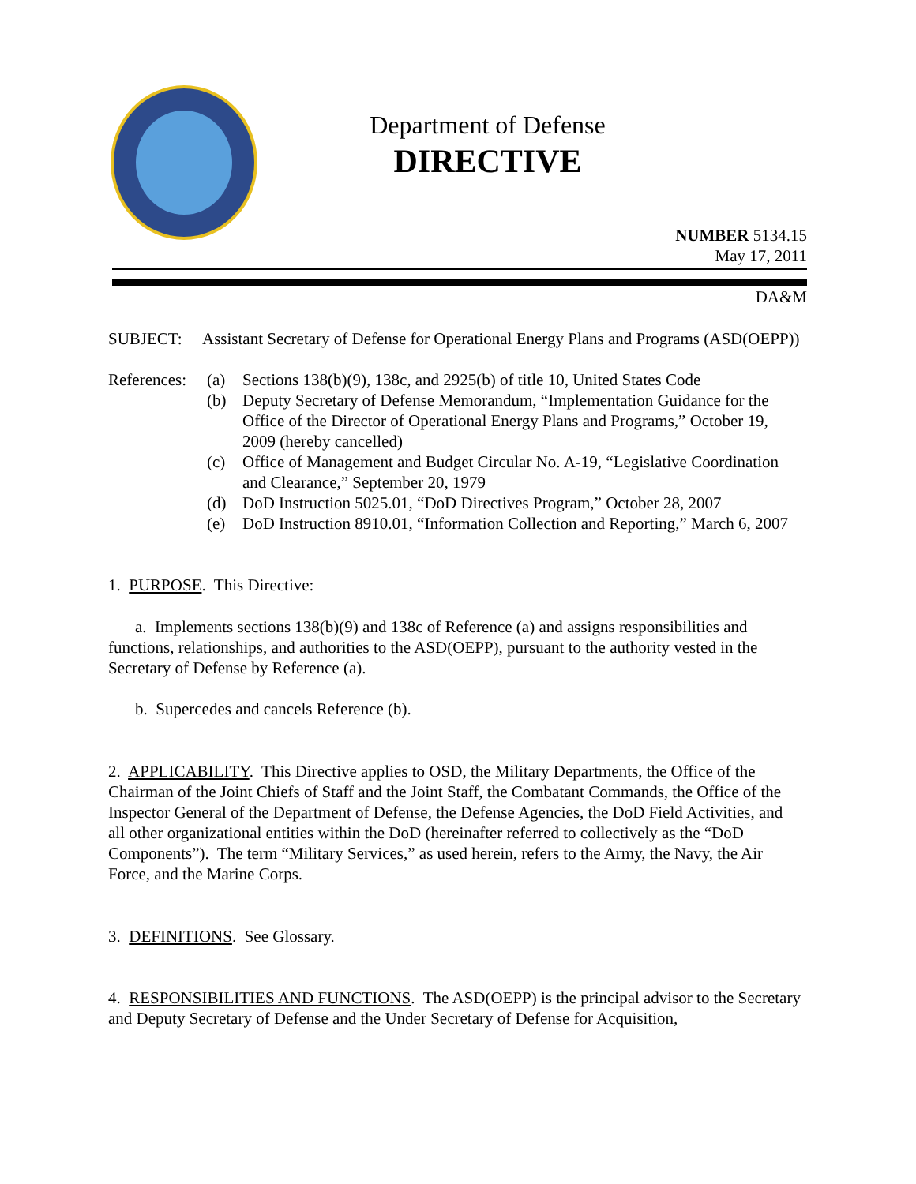Department of Defense
DIRECTIVE
NUMBER 5134.15
May 17, 2011
DA&M
SUBJECT: Assistant Secretary of Defense for Operational Energy Plans and Programs (ASD(OEPP))
References:
(a) Sections 138(b)(9), 138c, and 2925(b) of title 10, United States Code
(b) Deputy Secretary of Defense Memorandum, “Implementation Guidance for the Office of the Director of Operational Energy Plans and Programs,” October 19, 2009 (hereby cancelled)
(c) Office of Management and Budget Circular No. A-19, “Legislative Coordination and Clearance,” September 20, 1979
(d) DoD Instruction 5025.01, “DoD Directives Program,” October 28, 2007
(e) DoD Instruction 8910.01, “Information Collection and Reporting,” March 6, 2007
1. PURPOSE. This Directive:
a. Implements sections 138(b)(9) and 138c of Reference (a) and assigns responsibilities and functions, relationships, and authorities to the ASD(OEPP), pursuant to the authority vested in the Secretary of Defense by Reference (a).
b. Supercedes and cancels Reference (b).
2. APPLICABILITY. This Directive applies to OSD, the Military Departments, the Office of the Chairman of the Joint Chiefs of Staff and the Joint Staff, the Combatant Commands, the Office of the Inspector General of the Department of Defense, the Defense Agencies, the DoD Field Activities, and all other organizational entities within the DoD (hereinafter referred to collectively as the “DoD Components”). The term “Military Services,” as used herein, refers to the Army, the Navy, the Air Force, and the Marine Corps.
3. DEFINITIONS. See Glossary.
4. RESPONSIBILITIES AND FUNCTIONS. The ASD(OEPP) is the principal advisor to the Secretary and Deputy Secretary of Defense and the Under Secretary of Defense for Acquisition,